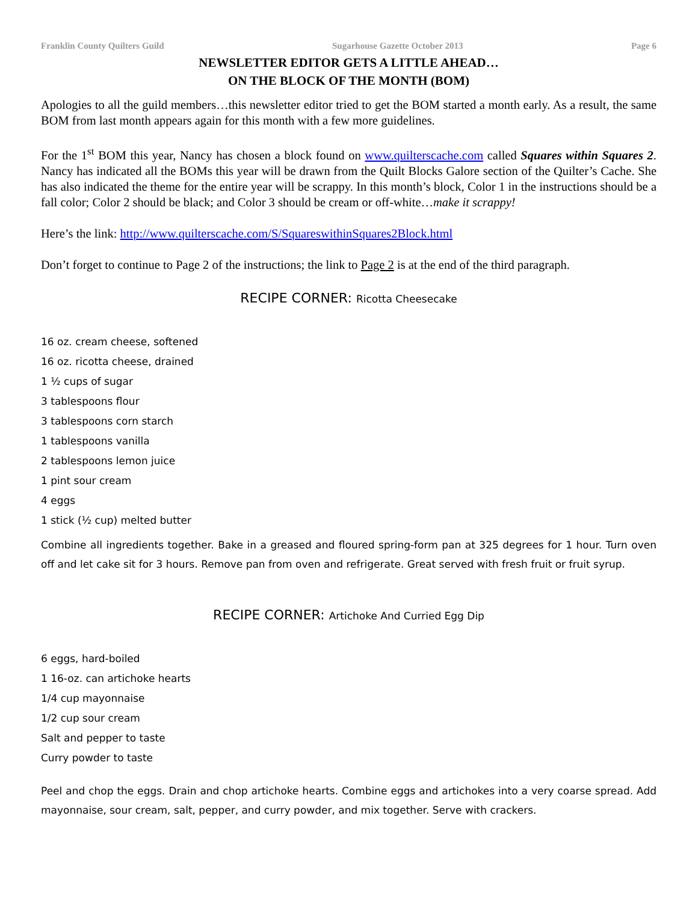Franklin County Quilters Guild Sugarhouse Gazette October 2013 Page 6
NEWSLETTER EDITOR GETS A LITTLE AHEAD…
ON THE BLOCK OF THE MONTH (BOM)
Apologies to all the guild members…this newsletter editor tried to get the BOM started a month early. As a result, the same BOM from last month appears again for this month with a few more guidelines.
For the 1<sup>st</sup> BOM this year, Nancy has chosen a block found on www.quilterscache.com called Squares within Squares 2. Nancy has indicated all the BOMs this year will be drawn from the Quilt Blocks Galore section of the Quilter’s Cache. She has also indicated the theme for the entire year will be scrappy. In this month’s block, Color 1 in the instructions should be a fall color; Color 2 should be black; and Color 3 should be cream or off-white…make it scrappy!
Here’s the link: http://www.quilterscache.com/S/SquareswithinSquares2Block.html
Don’t forget to continue to Page 2 of the instructions; the link to Page 2 is at the end of the third paragraph.
RECIPE CORNER: Ricotta Cheesecake
16 oz. cream cheese, softened
16 oz. ricotta cheese, drained
1 ½ cups of sugar
3 tablespoons flour
3 tablespoons corn starch
1 tablespoons vanilla
2 tablespoons lemon juice
1 pint sour cream
4 eggs
1 stick (½ cup) melted butter
Combine all ingredients together. Bake in a greased and floured spring-form pan at 325 degrees for 1 hour. Turn oven off and let cake sit for 3 hours. Remove pan from oven and refrigerate. Great served with fresh fruit or fruit syrup.
RECIPE CORNER: Artichoke And Curried Egg Dip
6 eggs, hard-boiled
1 16-oz. can artichoke hearts
1/4 cup mayonnaise
1/2 cup sour cream
Salt and pepper to taste
Curry powder to taste
Peel and chop the eggs. Drain and chop artichoke hearts. Combine eggs and artichokes into a very coarse spread. Add mayonnaise, sour cream, salt, pepper, and curry powder, and mix together. Serve with crackers.